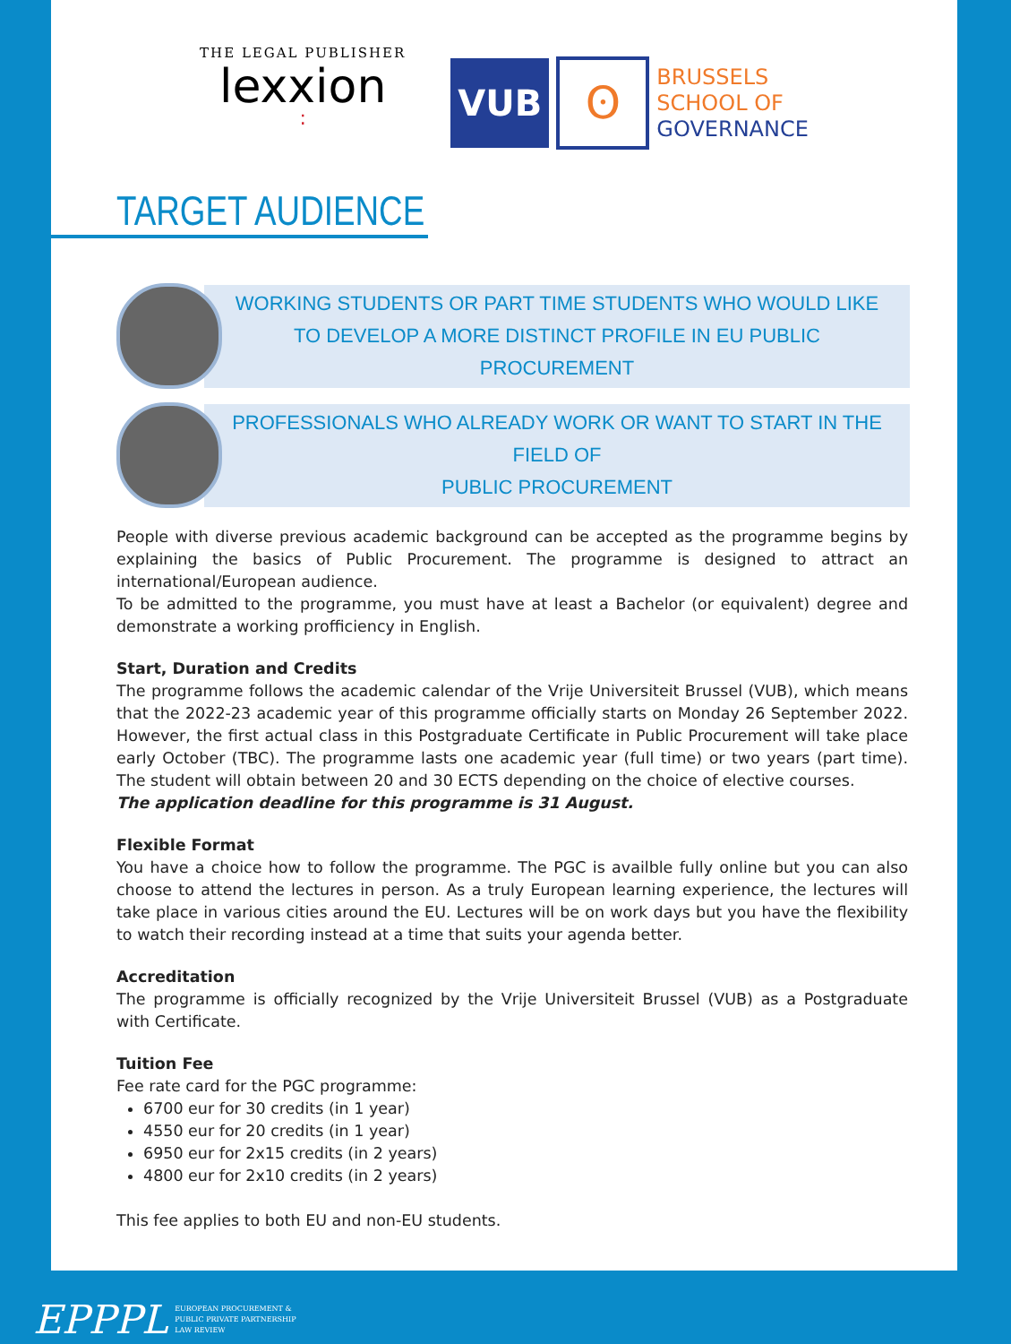THE LEGAL PUBLISHER
lexxion
:
VUB
ʘ
BRUSSELS
SCHOOL OF
GOVERNANCE
TARGET AUDIENCE
WORKING STUDENTS OR PART TIME STUDENTS WHO WOULD LIKE TO DEVELOP A MORE DISTINCT PROFILE IN EU PUBLIC PROCUREMENT
PROFESSIONALS WHO ALREADY WORK OR WANT TO START IN THE FIELD OF
PUBLIC PROCUREMENT
People with diverse previous academic background can be accepted as the programme begins by explaining the basics of Public Procurement. The programme is designed to attract an international/European audience.
To be admitted to the programme, you must have at least a Bachelor (or equivalent) degree and demonstrate a working profficiency in English.
Start, Duration and Credits
The programme follows the academic calendar of the Vrije Universiteit Brussel (VUB), which means that the 2022-23 academic year of this programme officially starts on Monday 26 September 2022. However, the first actual class in this Postgraduate Certificate in Public Procurement will take place early October (TBC). The programme lasts one academic year (full time) or two years (part time). The student will obtain between 20 and 30 ECTS depending on the choice of elective courses.
The application deadline for this programme is 31 August.
Flexible Format
You have a choice how to follow the programme. The PGC is availble fully online but you can also choose to attend the lectures in person. As a truly European learning experience, the lectures will take place in various cities around the EU. Lectures will be on work days but you have the flexibility to watch their recording instead at a time that suits your agenda better.
Accreditation
The programme is officially recognized by the Vrije Universiteit Brussel (VUB) as a Postgraduate with Certificate.
Tuition Fee
Fee rate card for the PGC programme:
6700 eur for 30 credits (in 1 year)
4550 eur for 20 credits (in 1 year)
6950 eur for 2x15 credits (in 2 years)
4800 eur for 2x10 credits (in 2 years)
This fee applies to both EU and non-EU students.
EPPPL EUROPEAN PROCUREMENT &
PUBLIC PRIVATE PARTNERSHIP
LAW REVIEW